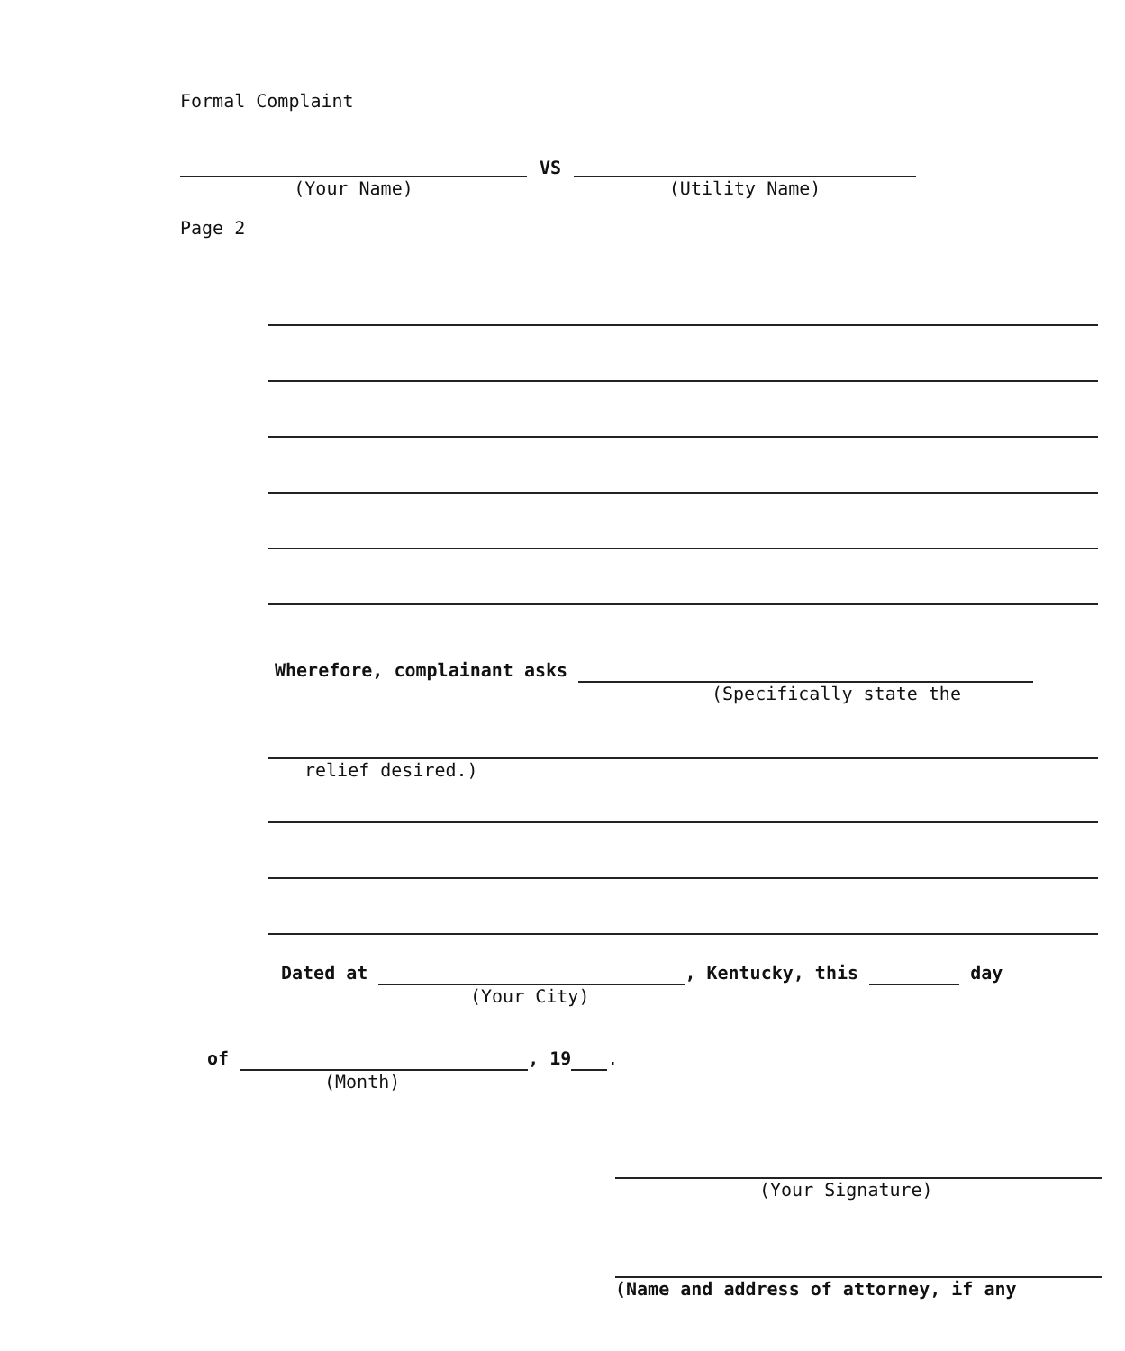Formal Complaint
(Your Name)
VS
(Utility Name)
Page 2
Wherefore, complainant asks
(Specifically state the
relief desired.)
Dated at , Kentucky, this day
(Your City)
of , 19 .
(Month)
(Your Signature)
(Name and address of attorney, if any